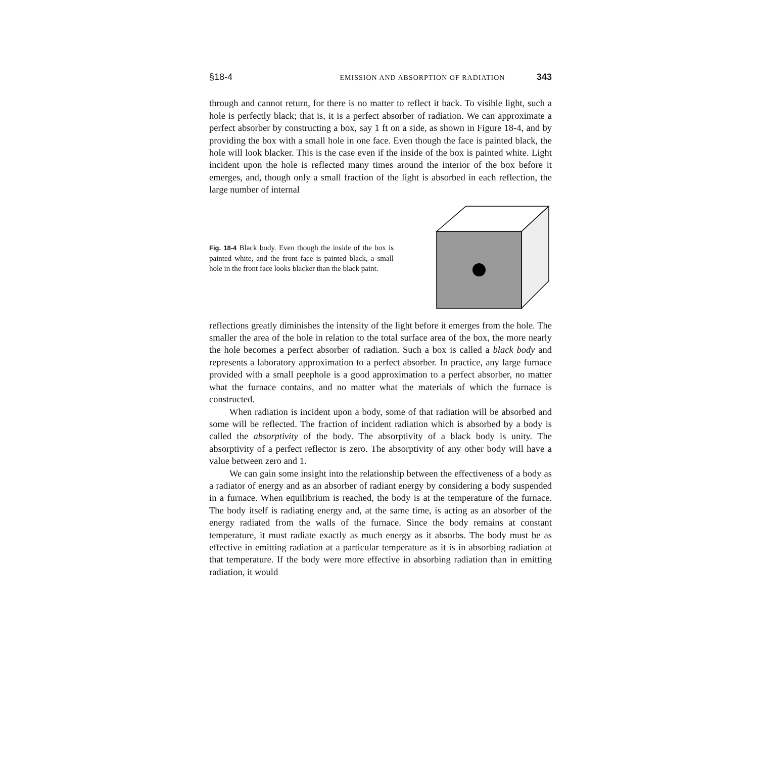§18-4 EMISSION AND ABSORPTION OF RADIATION 343
through and cannot return, for there is no matter to reflect it back. To visible light, such a hole is perfectly black; that is, it is a perfect absorber of radiation. We can approximate a perfect absorber by constructing a box, say 1 ft on a side, as shown in Figure 18-4, and by providing the box with a small hole in one face. Even though the face is painted black, the hole will look blacker. This is the case even if the inside of the box is painted white. Light incident upon the hole is reflected many times around the interior of the box before it emerges, and, though only a small fraction of the light is absorbed in each reflection, the large number of internal
Fig. 18-4 Black body. Even though the inside of the box is painted white, and the front face is painted black, a small hole in the front face looks blacker than the black paint.
reflections greatly diminishes the intensity of the light before it emerges from the hole. The smaller the area of the hole in relation to the total surface area of the box, the more nearly the hole becomes a perfect absorber of radiation. Such a box is called a black body and represents a laboratory approximation to a perfect absorber. In practice, any large furnace provided with a small peephole is a good approximation to a perfect absorber, no matter what the furnace contains, and no matter what the materials of which the furnace is constructed.
When radiation is incident upon a body, some of that radiation will be absorbed and some will be reflected. The fraction of incident radiation which is absorbed by a body is called the absorptivity of the body. The absorptivity of a black body is unity. The absorptivity of a perfect reflector is zero. The absorptivity of any other body will have a value between zero and 1.
We can gain some insight into the relationship between the effectiveness of a body as a radiator of energy and as an absorber of radiant energy by considering a body suspended in a furnace. When equilibrium is reached, the body is at the temperature of the furnace. The body itself is radiating energy and, at the same time, is acting as an absorber of the energy radiated from the walls of the furnace. Since the body remains at constant temperature, it must radiate exactly as much energy as it absorbs. The body must be as effective in emitting radiation at a particular temperature as it is in absorbing radiation at that temperature. If the body were more effective in absorbing radiation than in emitting radiation, it would